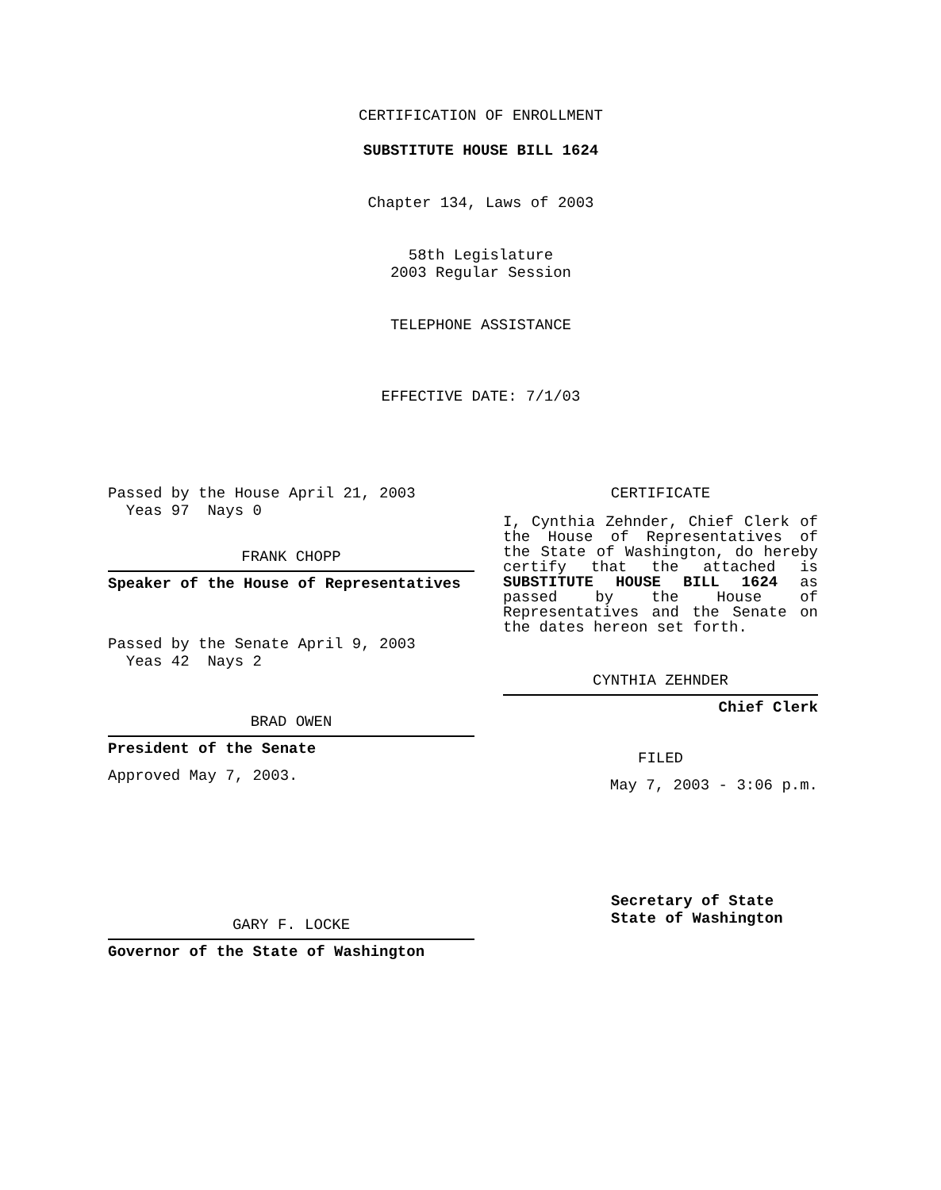CERTIFICATION OF ENROLLMENT
SUBSTITUTE HOUSE BILL 1624
Chapter 134, Laws of 2003
58th Legislature
2003 Regular Session
TELEPHONE ASSISTANCE
EFFECTIVE DATE: 7/1/03
Passed by the House April 21, 2003
Yeas 97 Nays 0
FRANK CHOPP
Speaker of the House of Representatives
Passed by the Senate April 9, 2003
Yeas 42 Nays 2
BRAD OWEN
President of the Senate
Approved May 7, 2003.
GARY F. LOCKE
Governor of the State of Washington
CERTIFICATE
I, Cynthia Zehnder, Chief Clerk of the House of Representatives of the State of Washington, do hereby certify that the attached is SUBSTITUTE HOUSE BILL 1624 as passed by the House of Representatives and the Senate on
the dates hereon set forth.
CYNTHIA ZEHNDER
Chief Clerk
FILED
May 7, 2003 - 3:06 p.m.
Secretary of State
State of Washington